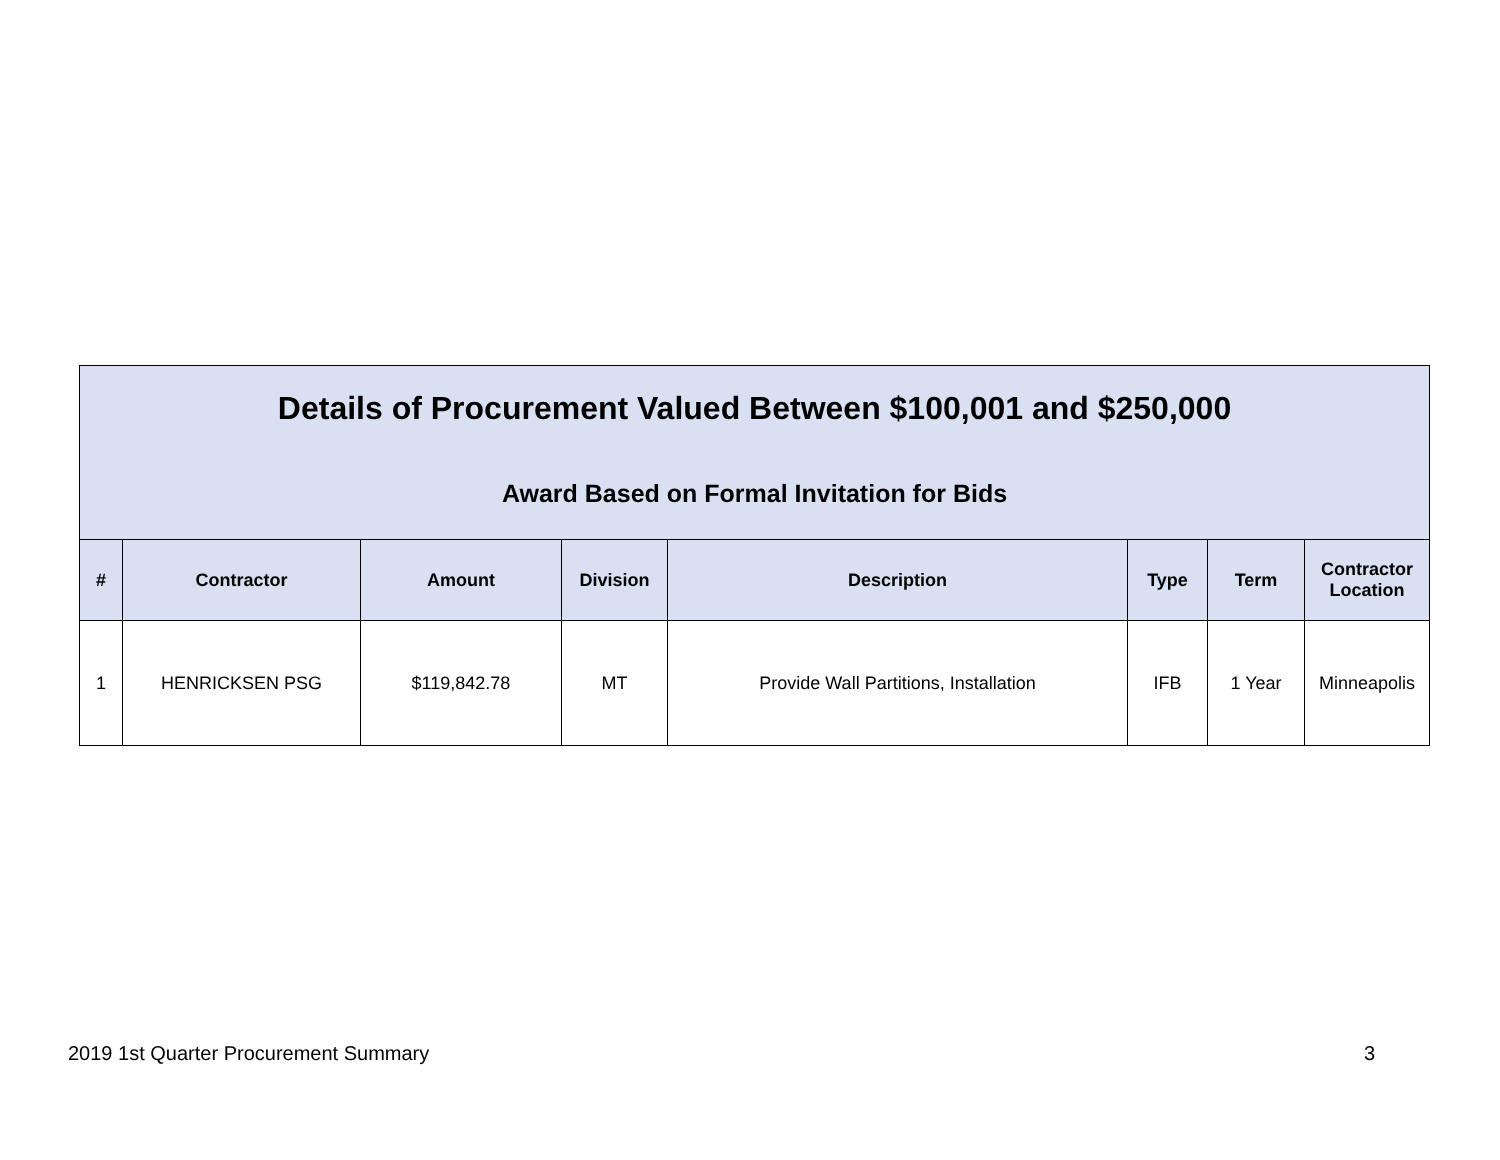Details of Procurement Valued Between $100,001 and $250,000
Award Based on Formal Invitation for Bids
| # | Contractor | Amount | Division | Description | Type | Term | Contractor Location |
| --- | --- | --- | --- | --- | --- | --- | --- |
| 1 | HENRICKSEN PSG | $119,842.78 | MT | Provide Wall Partitions, Installation | IFB | 1 Year | Minneapolis |
2019 1st Quarter Procurement Summary 3